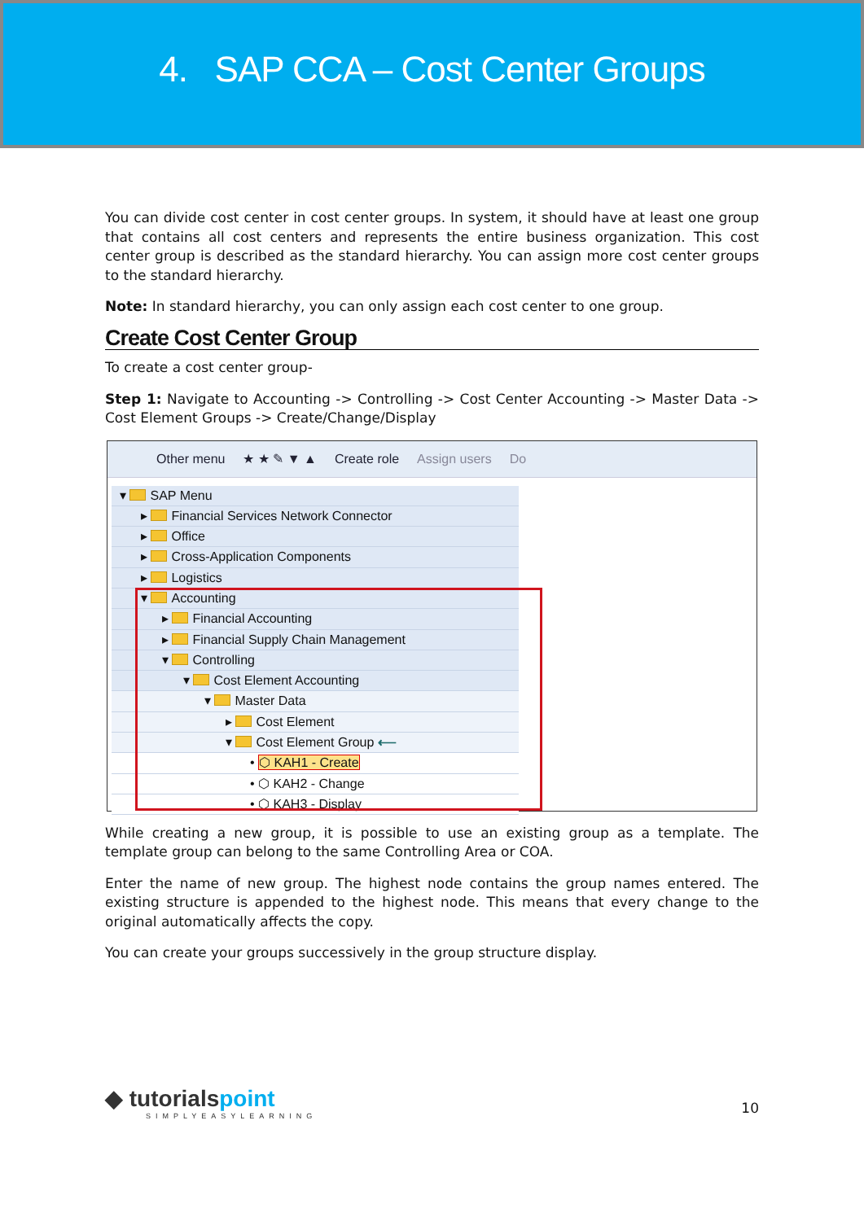4. SAP CCA – Cost Center Groups
You can divide cost center in cost center groups. In system, it should have at least one group that contains all cost centers and represents the entire business organization. This cost center group is described as the standard hierarchy. You can assign more cost center groups to the standard hierarchy.
Note: In standard hierarchy, you can only assign each cost center to one group.
Create Cost Center Group
To create a cost center group-
Step 1: Navigate to Accounting -> Controlling -> Cost Center Accounting -> Master Data -> Cost Element Groups -> Create/Change/Display
Other menu ★ ★ ✎ ▼ ▲ Create role Assign users Do
▾ SAP Menu
▸ Financial Services Network Connector
▸ Office
▸ Cross-Application Components
▸ Logistics
▾ Accounting
▸ Financial Accounting
▸ Financial Supply Chain Management
▾ Controlling
▾ Cost Element Accounting
▾ Master Data
▸ Cost Element
▾ Cost Element Group ⟵
• ⬡ KAH1 - Create
• ⬡ KAH2 - Change
• ⬡ KAH3 - Display
While creating a new group, it is possible to use an existing group as a template. The template group can belong to the same Controlling Area or COA.
Enter the name of new group. The highest node contains the group names entered. The existing structure is appended to the highest node. This means that every change to the original automatically affects the copy.
You can create your groups successively in the group structure display.
◆ tutorialspoint
SIMPLYEASYLEARNING
10